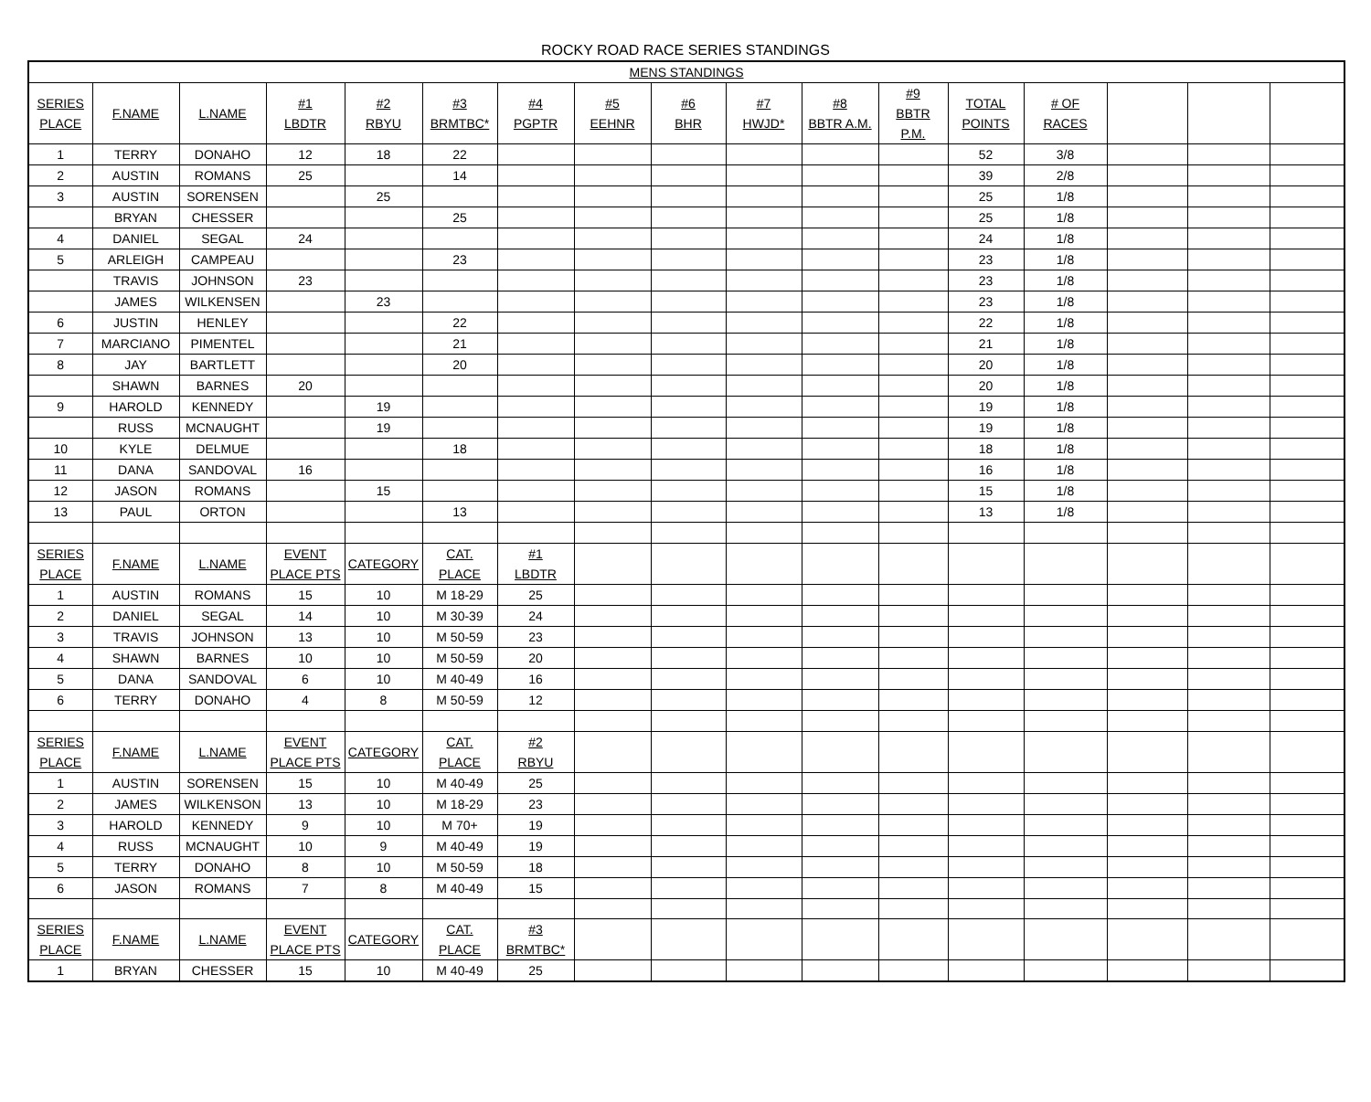ROCKY ROAD RACE SERIES STANDINGS
| MENS STANDINGS | | | | | | | | | | | | | | | | |
| --- | --- | --- | --- | --- | --- | --- | --- | --- | --- | --- | --- | --- | --- | --- | --- | --- |
| SERIES PLACE | F.NAME | L.NAME | #1 LBDTR | #2 RBYU | #3 BRMTBC* | #4 PGPTR | #5 EEHNR | #6 BHR | #7 HWJD* | #8 BBTR A.M. | #9 BBTR P.M. | TOTAL POINTS | # OF RACES | | | |
| 1 | TERRY | DONAHO | 12 | 18 | 22 | | | | | | | 52 | 3/8 | | | |
| 2 | AUSTIN | ROMANS | 25 | | 14 | | | | | | | 39 | 2/8 | | | |
| 3 | AUSTIN | SORENSEN | | 25 | | | | | | | | 25 | 1/8 | | | |
| | BRYAN | CHESSER | | | 25 | | | | | | | 25 | 1/8 | | | |
| 4 | DANIEL | SEGAL | 24 | | | | | | | | | 24 | 1/8 | | | |
| 5 | ARLEIGH | CAMPEAU | | | 23 | | | | | | | 23 | 1/8 | | | |
| | TRAVIS | JOHNSON | 23 | | | | | | | | | 23 | 1/8 | | | |
| | JAMES | WILKENSEN | | 23 | | | | | | | | 23 | 1/8 | | | |
| 6 | JUSTIN | HENLEY | | | 22 | | | | | | | 22 | 1/8 | | | |
| 7 | MARCIANO | PIMENTEL | | | 21 | | | | | | | 21 | 1/8 | | | |
| 8 | JAY | BARTLETT | | | 20 | | | | | | | 20 | 1/8 | | | |
| | SHAWN | BARNES | 20 | | | | | | | | | 20 | 1/8 | | | |
| 9 | HAROLD | KENNEDY | | 19 | | | | | | | | 19 | 1/8 | | | |
| | RUSS | MCNAUGHT | | 19 | | | | | | | | 19 | 1/8 | | | |
| 10 | KYLE | DELMUE | | | 18 | | | | | | | 18 | 1/8 | | | |
| 11 | DANA | SANDOVAL | 16 | | | | | | | | | 16 | 1/8 | | | |
| 12 | JASON | ROMANS | | 15 | | | | | | | | 15 | 1/8 | | | |
| 13 | PAUL | ORTON | | | 13 | | | | | | | 13 | 1/8 | | | |
| SERIES PLACE | F.NAME | L.NAME | EVENT PLACE PTS | CATEGORY | CAT. PLACE | #1 LBDTR | | | | | | | | | | |
| 1 | AUSTIN | ROMANS | 15 | 10 | M 18-29 | 25 | | | | | | | | | | |
| 2 | DANIEL | SEGAL | 14 | 10 | M 30-39 | 24 | | | | | | | | | | |
| 3 | TRAVIS | JOHNSON | 13 | 10 | M 50-59 | 23 | | | | | | | | | | |
| 4 | SHAWN | BARNES | 10 | 10 | M 50-59 | 20 | | | | | | | | | | |
| 5 | DANA | SANDOVAL | 6 | 10 | M 40-49 | 16 | | | | | | | | | | |
| 6 | TERRY | DONAHO | 4 | 8 | M 50-59 | 12 | | | | | | | | | | |
| SERIES PLACE | F.NAME | L.NAME | EVENT PLACE PTS | CATEGORY | CAT. PLACE | #2 RBYU | | | | | | | | | | |
| 1 | AUSTIN | SORENSEN | 15 | 10 | M 40-49 | 25 | | | | | | | | | | |
| 2 | JAMES | WILKENSON | 13 | 10 | M 18-29 | 23 | | | | | | | | | | |
| 3 | HAROLD | KENNEDY | 9 | 10 | M 70+ | 19 | | | | | | | | | | |
| 4 | RUSS | MCNAUGHT | 10 | 9 | M 40-49 | 19 | | | | | | | | | | |
| 5 | TERRY | DONAHO | 8 | 10 | M 50-59 | 18 | | | | | | | | | | |
| 6 | JASON | ROMANS | 7 | 8 | M 40-49 | 15 | | | | | | | | | | |
| SERIES PLACE | F.NAME | L.NAME | EVENT PLACE PTS | CATEGORY | CAT. PLACE | #3 BRMTBC* | | | | | | | | | | |
| 1 | BRYAN | CHESSER | 15 | 10 | M 40-49 | 25 | | | | | | | | | | |